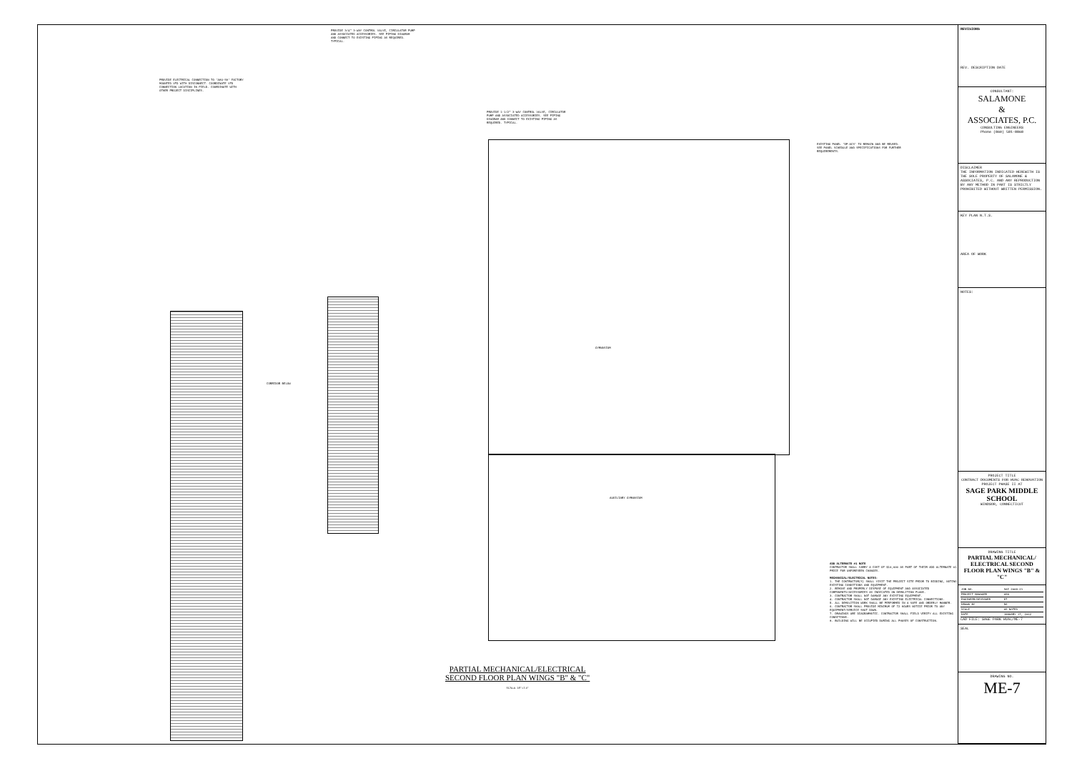PROVIDE 3/4" 3-WAY CONTROL VALVE, CIRCULATOR PUMP AND ASSOCIATED ACCESSORIES. SEE PIPING DIAGRAM AND CONNECT TO EXISTING PIPING AS REQUIRED. TYPICAL.
PROVIDE ELECTRICAL CONNECTION TO 'AHU-S8' FACTORY MOUNTED VFD WITH DISCONNECT. COORDINATE VFD CONNECTION LOCATION IN FIELD. COORDINATE WITH OTHER PROJECT DISCIPLINES.
PROVIDE 1-1/2" 3-WAY CONTROL VALVE, CIRCULATOR PUMP AND ASSOCIATED ACCESSORIES. SEE PIPING DIAGRAM AND CONNECT TO EXISTING PIPING AS REQUIRED. TYPICAL.
EXISTING PANEL 'DP-ACS' TO REMAIN AND BE REUSED. SEE PANEL SCHEDULE AND SPECIFICATIONS FOR FURTHER REQUIREMENTS.
CORRIDOR BELOW
GYMNASIUM
AUXILIARY GYMNASIUM
PARTIAL MECHANICAL/ELECTRICAL
SECOND FLOOR PLAN WINGS "B" & "C"
SCALE: 1/8"=1'-0"
ADD ALTERNATE #1 NOTE
CONTRACTOR SHALL CARRY A COST OF $10,000 AS PART OF THEIR ADD ALTERNATE #1 PRICE FOR UNFORESEEN CHANGES.
MECHANICAL/ELECTRICAL NOTES:
1. THE CONTRACTOR(S) SHALL VISIT THE PROJECT SITE PRIOR TO BIDDING, NOTING EXISTING CONDITIONS AND EQUIPMENT.
2. REMOVE AND PROPERLY DISPOSE OF EQUIPMENT AND ASSOCIATED COMPONENTS/ACCESSORIES AS INDICATED ON DEMOLITION PLANS.
3. CONTRACTOR SHALL NOT DAMAGE ANY EXISTING EQUIPMENT.
4. CONTRACTOR SHALL NOT DAMAGE ANY EXISTING ELECTRICAL CONNECTIONS.
5. ALL DEMOLITION WORK SHALL BE PERFORMED IN A SAFE AND ORDERLY MANNER.
6. CONTRACTOR SHALL PROVIDE MINIMUM OF 72 HOURS NOTICE PRIOR TO ANY EQUIPMENT/SERVICE SHUT DOWN.
7. DRAWINGS ARE DIAGRAMMATIC. CONTRACTOR SHALL FIELD VERIFY ALL EXISTING CONDITIONS.
8. BUILDING WILL BE OCCUPIED DURING ALL PHASES OF CONSTRUCTION.
REVISIONS
REV. DESCRIPTION DATE
CONSULTANT:
SALAMONE
&
ASSOCIATES, P.C.
CONSULTING ENGINEERS
Phone (860) 581-8868
DISCLAIMER
THE INFORMATION INDICATED HEREWITH IS THE SOLE PROPERTY OF SALAMONE & ASSOCIATES, P.C. AND ANY REPRODUCTION BY ANY METHOD IN PART IS STRICTLY PROHIBITED WITHOUT WRITTEN PERMISSION.
KEY PLAN N.T.S.
AREA OF WORK
NOTES:
PROJECT TITLE
CONTRACT DOCUMENTS FOR HVAC RENOVATION PROJECT PHASE II AT
SAGE PARK MIDDLE SCHOOL
WINDSOR, CONNECTICUT
DRAWING TITLE
PARTIAL MECHANICAL/ ELECTRICAL SECOND FLOOR PLAN WINGS "B" & "C"
| JOB NO. | SAI 2009-21 |
| PROJECT MANAGER | ASN |
| ENGINEER/DESIGNER | DT |
| DRAWN BY | DG |
| SCALE | AS NOTED |
| DATE | JANUARY 17, 2022 |
CAD FILE: SAGE PARK HVAC/ME-7
SEAL
DRAWING NO.
ME-7